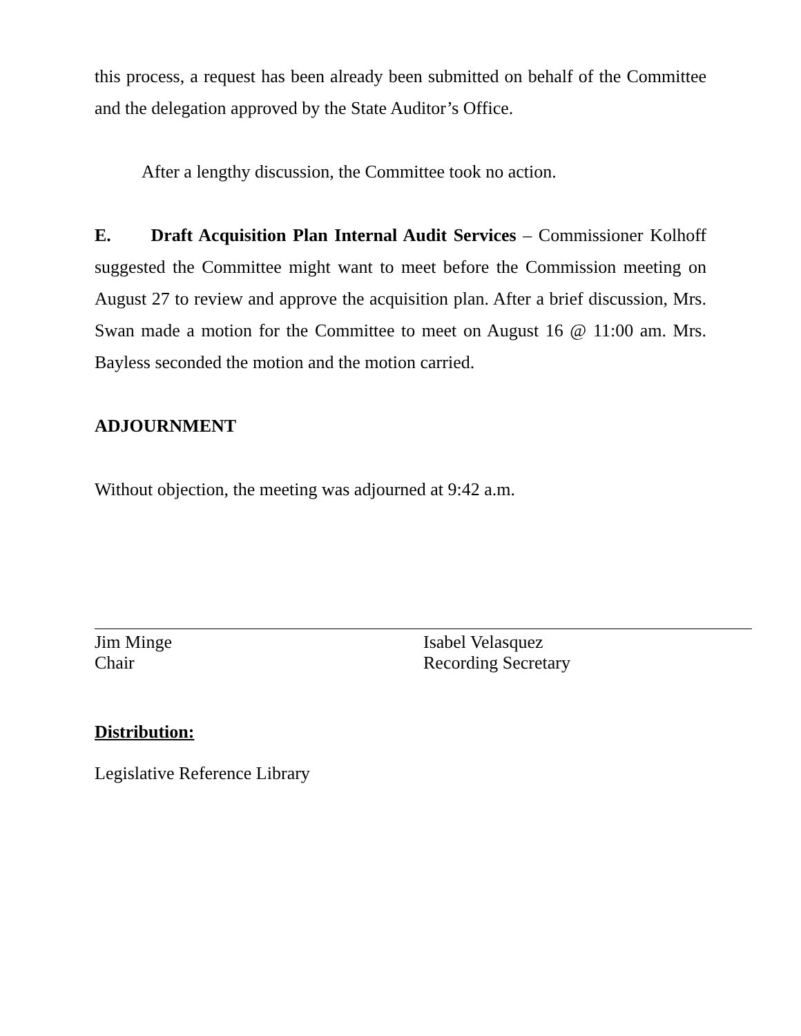this process, a request has been already been submitted on behalf of the Committee and the delegation approved by the State Auditor’s Office.
After a lengthy discussion, the Committee took no action.
E. Draft Acquisition Plan Internal Audit Services – Commissioner Kolhoff suggested the Committee might want to meet before the Commission meeting on August 27 to review and approve the acquisition plan. After a brief discussion, Mrs. Swan made a motion for the Committee to meet on August 16 @ 11:00 am. Mrs. Bayless seconded the motion and the motion carried.
ADJOURNMENT
Without objection, the meeting was adjourned at 9:42 a.m.
Jim Minge
Chair
Isabel Velasquez
Recording Secretary
Distribution:
Legislative Reference Library